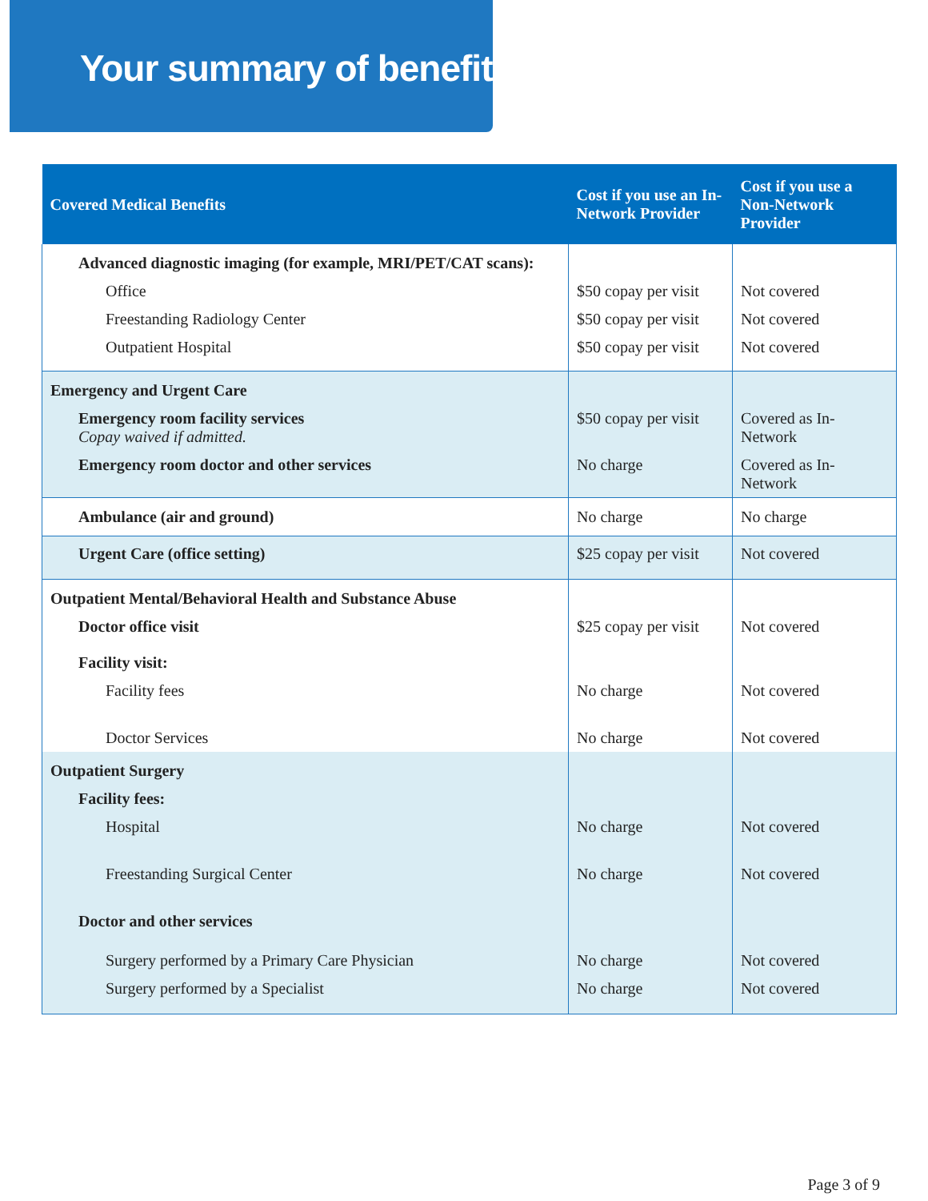Your summary of benefits
| Covered Medical Benefits | Cost if you use an In-Network Provider | Cost if you use a Non-Network Provider |
| --- | --- | --- |
| Advanced diagnostic imaging (for example, MRI/PET/CAT scans): | | |
| Office | $50 copay per visit | Not covered |
| Freestanding Radiology Center | $50 copay per visit | Not covered |
| Outpatient Hospital | $50 copay per visit | Not covered |
| Emergency and Urgent Care | | |
| Emergency room facility services Copay waived if admitted. | $50 copay per visit | Covered as In-Network |
| Emergency room doctor and other services | No charge | Covered as In-Network |
| Ambulance (air and ground) | No charge | No charge |
| Urgent Care (office setting) | $25 copay per visit | Not covered |
| Outpatient Mental/Behavioral Health and Substance Abuse | | |
| Doctor office visit | $25 copay per visit | Not covered |
| Facility visit: | | |
| Facility fees | No charge | Not covered |
| Doctor Services | No charge | Not covered |
| Outpatient Surgery | | |
| Facility fees: | | |
| Hospital | No charge | Not covered |
| Freestanding Surgical Center | No charge | Not covered |
| Doctor and other services | | |
| Surgery performed by a Primary Care Physician | No charge | Not covered |
| Surgery performed by a Specialist | No charge | Not covered |
Page 3 of 9